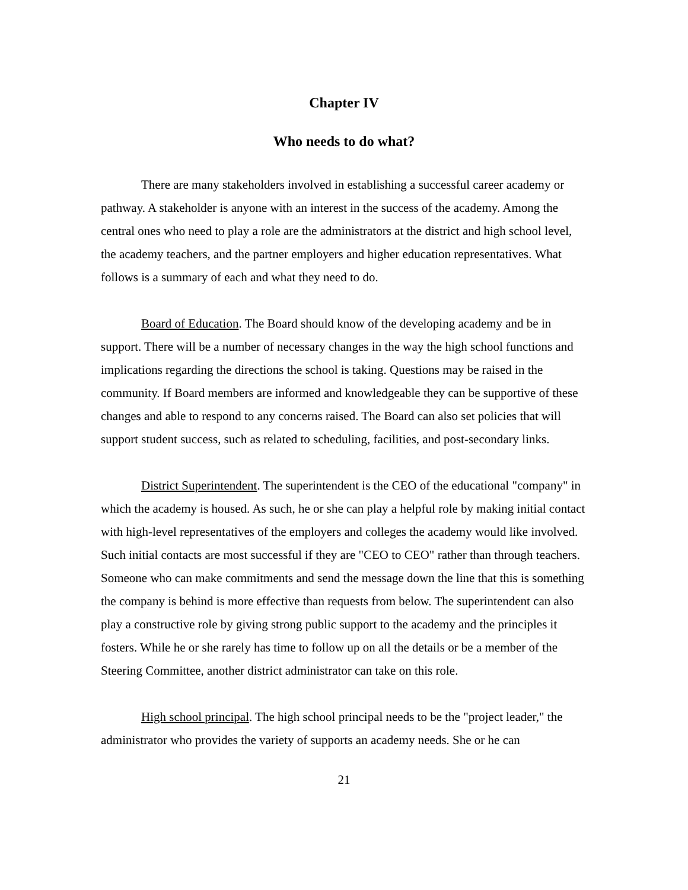Chapter IV
Who needs to do what?
There are many stakeholders involved in establishing a successful career academy or pathway. A stakeholder is anyone with an interest in the success of the academy. Among the central ones who need to play a role are the administrators at the district and high school level, the academy teachers, and the partner employers and higher education representatives. What follows is a summary of each and what they need to do.
Board of Education. The Board should know of the developing academy and be in support. There will be a number of necessary changes in the way the high school functions and implications regarding the directions the school is taking. Questions may be raised in the community. If Board members are informed and knowledgeable they can be supportive of these changes and able to respond to any concerns raised. The Board can also set policies that will support student success, such as related to scheduling, facilities, and post-secondary links.
District Superintendent. The superintendent is the CEO of the educational "company" in which the academy is housed. As such, he or she can play a helpful role by making initial contact with high-level representatives of the employers and colleges the academy would like involved. Such initial contacts are most successful if they are "CEO to CEO" rather than through teachers. Someone who can make commitments and send the message down the line that this is something the company is behind is more effective than requests from below. The superintendent can also play a constructive role by giving strong public support to the academy and the principles it fosters. While he or she rarely has time to follow up on all the details or be a member of the Steering Committee, another district administrator can take on this role.
High school principal. The high school principal needs to be the "project leader," the administrator who provides the variety of supports an academy needs. She or he can
21